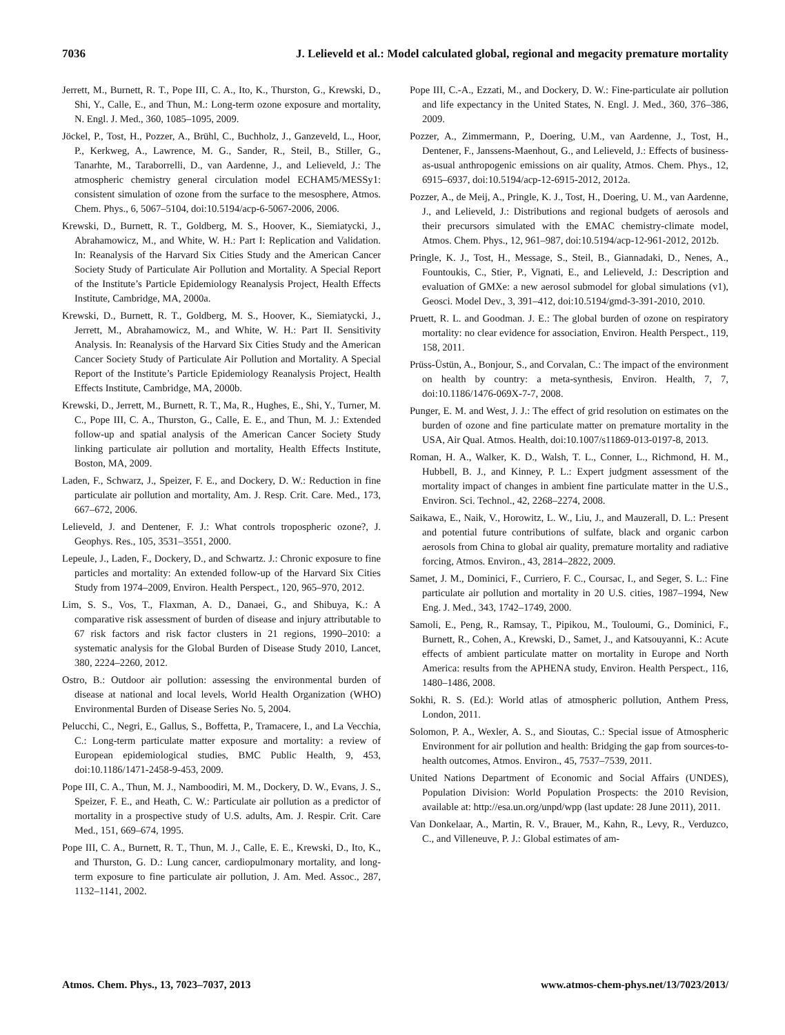7036 J. Lelieveld et al.: Model calculated global, regional and megacity premature mortality
Jerrett, M., Burnett, R. T., Pope III, C. A., Ito, K., Thurston, G., Krewski, D., Shi, Y., Calle, E., and Thun, M.: Long-term ozone exposure and mortality, N. Engl. J. Med., 360, 1085–1095, 2009.
Jöckel, P., Tost, H., Pozzer, A., Brühl, C., Buchholz, J., Ganzeveld, L., Hoor, P., Kerkweg, A., Lawrence, M. G., Sander, R., Steil, B., Stiller, G., Tanarhte, M., Taraborrelli, D., van Aardenne, J., and Lelieveld, J.: The atmospheric chemistry general circulation model ECHAM5/MESSy1: consistent simulation of ozone from the surface to the mesosphere, Atmos. Chem. Phys., 6, 5067–5104, doi:10.5194/acp-6-5067-2006, 2006.
Krewski, D., Burnett, R. T., Goldberg, M. S., Hoover, K., Siemiatycki, J., Abrahamowicz, M., and White, W. H.: Part I: Replication and Validation. In: Reanalysis of the Harvard Six Cities Study and the American Cancer Society Study of Particulate Air Pollution and Mortality. A Special Report of the Institute’s Particle Epidemiology Reanalysis Project, Health Effects Institute, Cambridge, MA, 2000a.
Krewski, D., Burnett, R. T., Goldberg, M. S., Hoover, K., Siemiatycki, J., Jerrett, M., Abrahamowicz, M., and White, W. H.: Part II. Sensitivity Analysis. In: Reanalysis of the Harvard Six Cities Study and the American Cancer Society Study of Particulate Air Pollution and Mortality. A Special Report of the Institute’s Particle Epidemiology Reanalysis Project, Health Effects Institute, Cambridge, MA, 2000b.
Krewski, D., Jerrett, M., Burnett, R. T., Ma, R., Hughes, E., Shi, Y., Turner, M. C., Pope III, C. A., Thurston, G., Calle, E. E., and Thun, M. J.: Extended follow-up and spatial analysis of the American Cancer Society Study linking particulate air pollution and mortality, Health Effects Institute, Boston, MA, 2009.
Laden, F., Schwarz, J., Speizer, F. E., and Dockery, D. W.: Reduction in fine particulate air pollution and mortality, Am. J. Resp. Crit. Care. Med., 173, 667–672, 2006.
Lelieveld, J. and Dentener, F. J.: What controls tropospheric ozone?, J. Geophys. Res., 105, 3531–3551, 2000.
Lepeule, J., Laden, F., Dockery, D., and Schwartz. J.: Chronic exposure to fine particles and mortality: An extended follow-up of the Harvard Six Cities Study from 1974–2009, Environ. Health Perspect., 120, 965–970, 2012.
Lim, S. S., Vos, T., Flaxman, A. D., Danaei, G., and Shibuya, K.: A comparative risk assessment of burden of disease and injury attributable to 67 risk factors and risk factor clusters in 21 regions, 1990–2010: a systematic analysis for the Global Burden of Disease Study 2010, Lancet, 380, 2224–2260, 2012.
Ostro, B.: Outdoor air pollution: assessing the environmental burden of disease at national and local levels, World Health Organization (WHO) Environmental Burden of Disease Series No. 5, 2004.
Pelucchi, C., Negri, E., Gallus, S., Boffetta, P., Tramacere, I., and La Vecchia, C.: Long-term particulate matter exposure and mortality: a review of European epidemiological studies, BMC Public Health, 9, 453, doi:10.1186/1471-2458-9-453, 2009.
Pope III, C. A., Thun, M. J., Namboodiri, M. M., Dockery, D. W., Evans, J. S., Speizer, F. E., and Heath, C. W.: Particulate air pollution as a predictor of mortality in a prospective study of U.S. adults, Am. J. Respir. Crit. Care Med., 151, 669–674, 1995.
Pope III, C. A., Burnett, R. T., Thun, M. J., Calle, E. E., Krewski, D., Ito, K., and Thurston, G. D.: Lung cancer, cardiopulmonary mortality, and long-term exposure to fine particulate air pollution, J. Am. Med. Assoc., 287, 1132–1141, 2002.
Pope III, C.-A., Ezzati, M., and Dockery, D. W.: Fine-particulate air pollution and life expectancy in the United States, N. Engl. J. Med., 360, 376–386, 2009.
Pozzer, A., Zimmermann, P., Doering, U.M., van Aardenne, J., Tost, H., Dentener, F., Janssens-Maenhout, G., and Lelieveld, J.: Effects of business-as-usual anthropogenic emissions on air quality, Atmos. Chem. Phys., 12, 6915–6937, doi:10.5194/acp-12-6915-2012, 2012a.
Pozzer, A., de Meij, A., Pringle, K. J., Tost, H., Doering, U. M., van Aardenne, J., and Lelieveld, J.: Distributions and regional budgets of aerosols and their precursors simulated with the EMAC chemistry-climate model, Atmos. Chem. Phys., 12, 961–987, doi:10.5194/acp-12-961-2012, 2012b.
Pringle, K. J., Tost, H., Message, S., Steil, B., Giannadaki, D., Nenes, A., Fountoukis, C., Stier, P., Vignati, E., and Lelieveld, J.: Description and evaluation of GMXe: a new aerosol submodel for global simulations (v1), Geosci. Model Dev., 3, 391–412, doi:10.5194/gmd-3-391-2010, 2010.
Pruett, R. L. and Goodman. J. E.: The global burden of ozone on respiratory mortality: no clear evidence for association, Environ. Health Perspect., 119, 158, 2011.
Prüss-Üstün, A., Bonjour, S., and Corvalan, C.: The impact of the environment on health by country: a meta-synthesis, Environ. Health, 7, 7, doi:10.1186/1476-069X-7-7, 2008.
Punger, E. M. and West, J. J.: The effect of grid resolution on estimates on the burden of ozone and fine particulate matter on premature mortality in the USA, Air Qual. Atmos. Health, doi:10.1007/s11869-013-0197-8, 2013.
Roman, H. A., Walker, K. D., Walsh, T. L., Conner, L., Richmond, H. M., Hubbell, B. J., and Kinney, P. L.: Expert judgment assessment of the mortality impact of changes in ambient fine particulate matter in the U.S., Environ. Sci. Technol., 42, 2268–2274, 2008.
Saikawa, E., Naik, V., Horowitz, L. W., Liu, J., and Mauzerall, D. L.: Present and potential future contributions of sulfate, black and organic carbon aerosols from China to global air quality, premature mortality and radiative forcing, Atmos. Environ., 43, 2814–2822, 2009.
Samet, J. M., Dominici, F., Curriero, F. C., Coursac, I., and Seger, S. L.: Fine particulate air pollution and mortality in 20 U.S. cities, 1987–1994, New Eng. J. Med., 343, 1742–1749, 2000.
Samoli, E., Peng, R., Ramsay, T., Pipikou, M., Touloumi, G., Dominici, F., Burnett, R., Cohen, A., Krewski, D., Samet, J., and Katsouyanni, K.: Acute effects of ambient particulate matter on mortality in Europe and North America: results from the APHENA study, Environ. Health Perspect., 116, 1480–1486, 2008.
Sokhi, R. S. (Ed.): World atlas of atmospheric pollution, Anthem Press, London, 2011.
Solomon, P. A., Wexler, A. S., and Sioutas, C.: Special issue of Atmospheric Environment for air pollution and health: Bridging the gap from sources-to-health outcomes, Atmos. Environ., 45, 7537–7539, 2011.
United Nations Department of Economic and Social Affairs (UNDES), Population Division: World Population Prospects: the 2010 Revision, available at: http://esa.un.org/unpd/wpp (last update: 28 June 2011), 2011.
Van Donkelaar, A., Martin, R. V., Brauer, M., Kahn, R., Levy, R., Verduzco, C., and Villeneuve, P. J.: Global estimates of am-
Atmos. Chem. Phys., 13, 7023–7037, 2013 www.atmos-chem-phys.net/13/7023/2013/